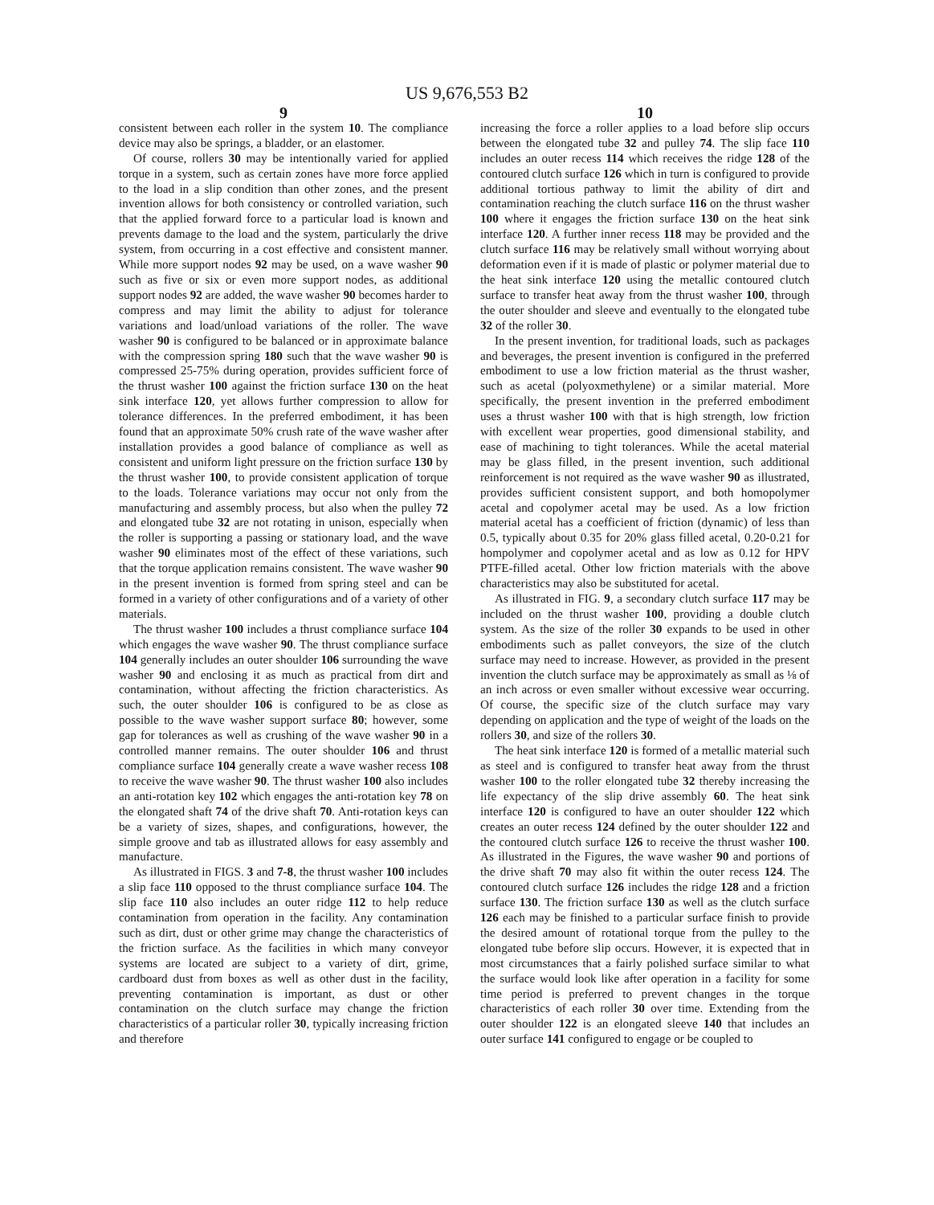US 9,676,553 B2
9
consistent between each roller in the system 10. The compliance device may also be springs, a bladder, or an elastomer.
Of course, rollers 30 may be intentionally varied for applied torque in a system, such as certain zones have more force applied to the load in a slip condition than other zones, and the present invention allows for both consistency or controlled variation, such that the applied forward force to a particular load is known and prevents damage to the load and the system, particularly the drive system, from occurring in a cost effective and consistent manner. While more support nodes 92 may be used, on a wave washer 90 such as five or six or even more support nodes, as additional support nodes 92 are added, the wave washer 90 becomes harder to compress and may limit the ability to adjust for tolerance variations and load/unload variations of the roller. The wave washer 90 is configured to be balanced or in approximate balance with the compression spring 180 such that the wave washer 90 is compressed 25-75% during operation, provides sufficient force of the thrust washer 100 against the friction surface 130 on the heat sink interface 120, yet allows further compression to allow for tolerance differences. In the preferred embodiment, it has been found that an approximate 50% crush rate of the wave washer after installation provides a good balance of compliance as well as consistent and uniform light pressure on the friction surface 130 by the thrust washer 100, to provide consistent application of torque to the loads. Tolerance variations may occur not only from the manufacturing and assembly process, but also when the pulley 72 and elongated tube 32 are not rotating in unison, especially when the roller is supporting a passing or stationary load, and the wave washer 90 eliminates most of the effect of these variations, such that the torque application remains consistent. The wave washer 90 in the present invention is formed from spring steel and can be formed in a variety of other configurations and of a variety of other materials.
The thrust washer 100 includes a thrust compliance surface 104 which engages the wave washer 90. The thrust compliance surface 104 generally includes an outer shoulder 106 surrounding the wave washer 90 and enclosing it as much as practical from dirt and contamination, without affecting the friction characteristics. As such, the outer shoulder 106 is configured to be as close as possible to the wave washer support surface 80; however, some gap for tolerances as well as crushing of the wave washer 90 in a controlled manner remains. The outer shoulder 106 and thrust compliance surface 104 generally create a wave washer recess 108 to receive the wave washer 90. The thrust washer 100 also includes an anti-rotation key 102 which engages the anti-rotation key 78 on the elongated shaft 74 of the drive shaft 70. Anti-rotation keys can be a variety of sizes, shapes, and configurations, however, the simple groove and tab as illustrated allows for easy assembly and manufacture.
As illustrated in FIGS. 3 and 7-8, the thrust washer 100 includes a slip face 110 opposed to the thrust compliance surface 104. The slip face 110 also includes an outer ridge 112 to help reduce contamination from operation in the facility. Any contamination such as dirt, dust or other grime may change the characteristics of the friction surface. As the facilities in which many conveyor systems are located are subject to a variety of dirt, grime, cardboard dust from boxes as well as other dust in the facility, preventing contamination is important, as dust or other contamination on the clutch surface may change the friction characteristics of a particular roller 30, typically increasing friction and therefore
10
increasing the force a roller applies to a load before slip occurs between the elongated tube 32 and pulley 74. The slip face 110 includes an outer recess 114 which receives the ridge 128 of the contoured clutch surface 126 which in turn is configured to provide additional tortious pathway to limit the ability of dirt and contamination reaching the clutch surface 116 on the thrust washer 100 where it engages the friction surface 130 on the heat sink interface 120. A further inner recess 118 may be provided and the clutch surface 116 may be relatively small without worrying about deformation even if it is made of plastic or polymer material due to the heat sink interface 120 using the metallic contoured clutch surface to transfer heat away from the thrust washer 100, through the outer shoulder and sleeve and eventually to the elongated tube 32 of the roller 30.
In the present invention, for traditional loads, such as packages and beverages, the present invention is configured in the preferred embodiment to use a low friction material as the thrust washer, such as acetal (polyoxmethylene) or a similar material. More specifically, the present invention in the preferred embodiment uses a thrust washer 100 with that is high strength, low friction with excellent wear properties, good dimensional stability, and ease of machining to tight tolerances. While the acetal material may be glass filled, in the present invention, such additional reinforcement is not required as the wave washer 90 as illustrated, provides sufficient consistent support, and both homopolymer acetal and copolymer acetal may be used. As a low friction material acetal has a coefficient of friction (dynamic) of less than 0.5, typically about 0.35 for 20% glass filled acetal, 0.20-0.21 for hompolymer and copolymer acetal and as low as 0.12 for HPV PTFE-filled acetal. Other low friction materials with the above characteristics may also be substituted for acetal.
As illustrated in FIG. 9, a secondary clutch surface 117 may be included on the thrust washer 100, providing a double clutch system. As the size of the roller 30 expands to be used in other embodiments such as pallet conveyors, the size of the clutch surface may need to increase. However, as provided in the present invention the clutch surface may be approximately as small as ⅛ of an inch across or even smaller without excessive wear occurring. Of course, the specific size of the clutch surface may vary depending on application and the type of weight of the loads on the rollers 30, and size of the rollers 30.
The heat sink interface 120 is formed of a metallic material such as steel and is configured to transfer heat away from the thrust washer 100 to the roller elongated tube 32 thereby increasing the life expectancy of the slip drive assembly 60. The heat sink interface 120 is configured to have an outer shoulder 122 which creates an outer recess 124 defined by the outer shoulder 122 and the contoured clutch surface 126 to receive the thrust washer 100. As illustrated in the Figures, the wave washer 90 and portions of the drive shaft 70 may also fit within the outer recess 124. The contoured clutch surface 126 includes the ridge 128 and a friction surface 130. The friction surface 130 as well as the clutch surface 126 each may be finished to a particular surface finish to provide the desired amount of rotational torque from the pulley to the elongated tube before slip occurs. However, it is expected that in most circumstances that a fairly polished surface similar to what the surface would look like after operation in a facility for some time period is preferred to prevent changes in the torque characteristics of each roller 30 over time. Extending from the outer shoulder 122 is an elongated sleeve 140 that includes an outer surface 141 configured to engage or be coupled to